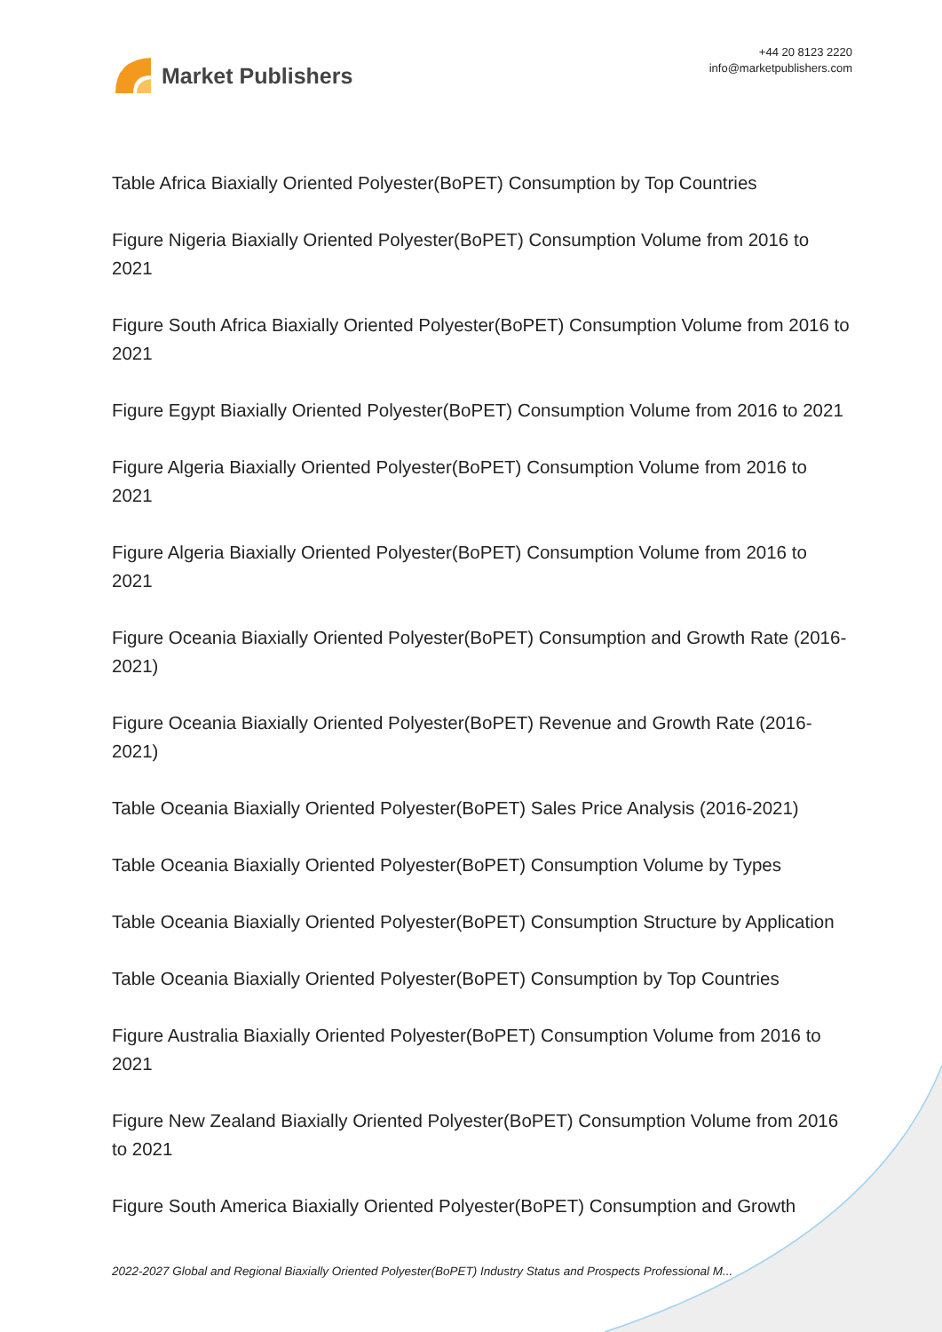Market Publishers
+44 20 8123 2220
info@marketpublishers.com
Table Africa Biaxially Oriented Polyester(BoPET) Consumption by Top Countries
Figure Nigeria Biaxially Oriented Polyester(BoPET) Consumption Volume from 2016 to 2021
Figure South Africa Biaxially Oriented Polyester(BoPET) Consumption Volume from 2016 to 2021
Figure Egypt Biaxially Oriented Polyester(BoPET) Consumption Volume from 2016 to 2021
Figure Algeria Biaxially Oriented Polyester(BoPET) Consumption Volume from 2016 to 2021
Figure Algeria Biaxially Oriented Polyester(BoPET) Consumption Volume from 2016 to 2021
Figure Oceania Biaxially Oriented Polyester(BoPET) Consumption and Growth Rate (2016-2021)
Figure Oceania Biaxially Oriented Polyester(BoPET) Revenue and Growth Rate (2016-2021)
Table Oceania Biaxially Oriented Polyester(BoPET) Sales Price Analysis (2016-2021)
Table Oceania Biaxially Oriented Polyester(BoPET) Consumption Volume by Types
Table Oceania Biaxially Oriented Polyester(BoPET) Consumption Structure by Application
Table Oceania Biaxially Oriented Polyester(BoPET) Consumption by Top Countries
Figure Australia Biaxially Oriented Polyester(BoPET) Consumption Volume from 2016 to 2021
Figure New Zealand Biaxially Oriented Polyester(BoPET) Consumption Volume from 2016 to 2021
Figure South America Biaxially Oriented Polyester(BoPET) Consumption and Growth
2022-2027 Global and Regional Biaxially Oriented Polyester(BoPET) Industry Status and Prospects Professional M...